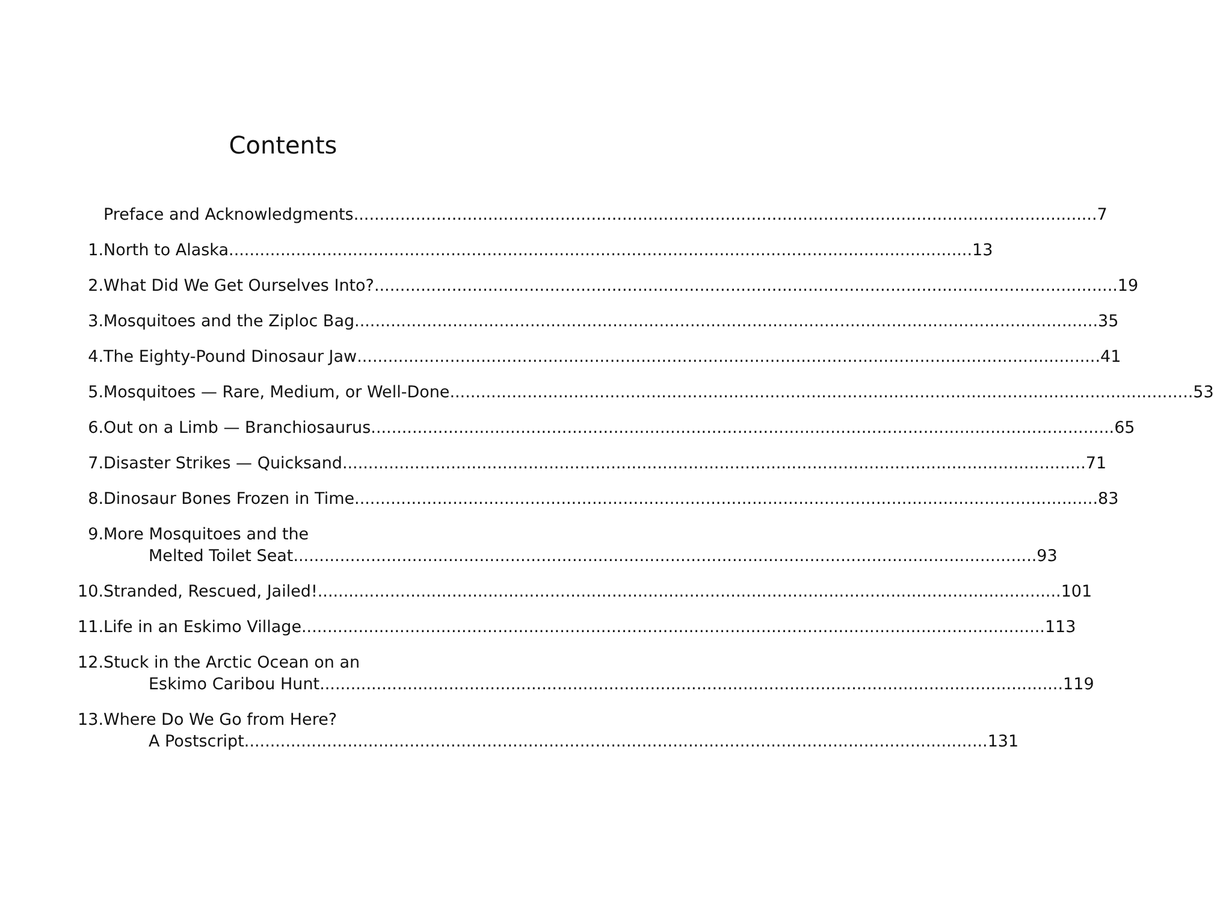Contents
Preface and Acknowledgments 7
1. North to Alaska 13
2. What Did We Get Ourselves Into? 19
3. Mosquitoes and the Ziploc Bag 35
4. The Eighty-Pound Dinosaur Jaw 41
5. Mosquitoes — Rare, Medium, or Well-Done 53
6. Out on a Limb — Branchiosaurus 65
7. Disaster Strikes — Quicksand 71
8. Dinosaur Bones Frozen in Time 83
9. More Mosquitoes and the
Melted Toilet Seat 93
10. Stranded, Rescued, Jailed! 101
11. Life in an Eskimo Village 113
12. Stuck in the Arctic Ocean on an
Eskimo Caribou Hunt 119
13. Where Do We Go from Here?
A Postscript 131